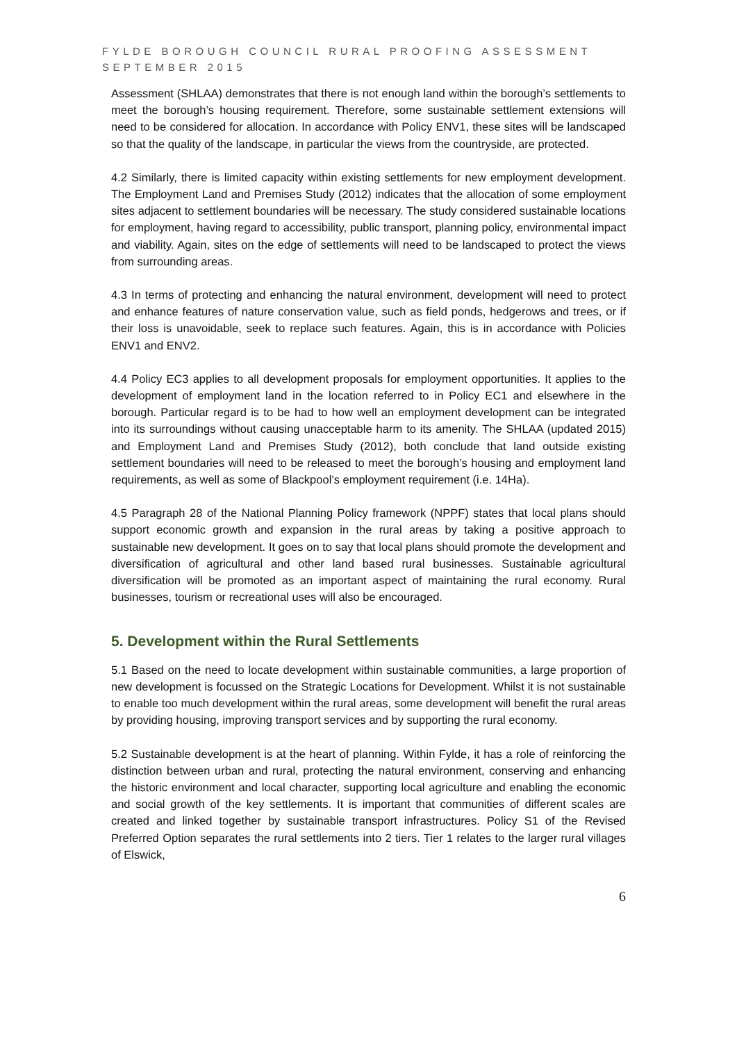FYLDE BOROUGH COUNCIL RURAL PROOFING ASSESSMENT
SEPTEMBER 2015
Assessment (SHLAA) demonstrates that there is not enough land within the borough’s settlements to meet the borough’s housing requirement. Therefore, some sustainable settlement extensions will need to be considered for allocation. In accordance with Policy ENV1, these sites will be landscaped so that the quality of the landscape, in particular the views from the countryside, are protected.
4.2 Similarly, there is limited capacity within existing settlements for new employment development. The Employment Land and Premises Study (2012) indicates that the allocation of some employment sites adjacent to settlement boundaries will be necessary. The study considered sustainable locations for employment, having regard to accessibility, public transport, planning policy, environmental impact and viability. Again, sites on the edge of settlements will need to be landscaped to protect the views from surrounding areas.
4.3 In terms of protecting and enhancing the natural environment, development will need to protect and enhance features of nature conservation value, such as field ponds, hedgerows and trees, or if their loss is unavoidable, seek to replace such features. Again, this is in accordance with Policies ENV1 and ENV2.
4.4 Policy EC3 applies to all development proposals for employment opportunities. It applies to the development of employment land in the location referred to in Policy EC1 and elsewhere in the borough. Particular regard is to be had to how well an employment development can be integrated into its surroundings without causing unacceptable harm to its amenity. The SHLAA (updated 2015) and Employment Land and Premises Study (2012), both conclude that land outside existing settlement boundaries will need to be released to meet the borough’s housing and employment land requirements, as well as some of Blackpool’s employment requirement (i.e. 14Ha).
4.5 Paragraph 28 of the National Planning Policy framework (NPPF) states that local plans should support economic growth and expansion in the rural areas by taking a positive approach to sustainable new development. It goes on to say that local plans should promote the development and diversification of agricultural and other land based rural businesses. Sustainable agricultural diversification will be promoted as an important aspect of maintaining the rural economy. Rural businesses, tourism or recreational uses will also be encouraged.
5. Development within the Rural Settlements
5.1 Based on the need to locate development within sustainable communities, a large proportion of new development is focussed on the Strategic Locations for Development. Whilst it is not sustainable to enable too much development within the rural areas, some development will benefit the rural areas by providing housing, improving transport services and by supporting the rural economy.
5.2 Sustainable development is at the heart of planning. Within Fylde, it has a role of reinforcing the distinction between urban and rural, protecting the natural environment, conserving and enhancing the historic environment and local character, supporting local agriculture and enabling the economic and social growth of the key settlements. It is important that communities of different scales are created and linked together by sustainable transport infrastructures. Policy S1 of the Revised Preferred Option separates the rural settlements into 2 tiers. Tier 1 relates to the larger rural villages of Elswick,
6